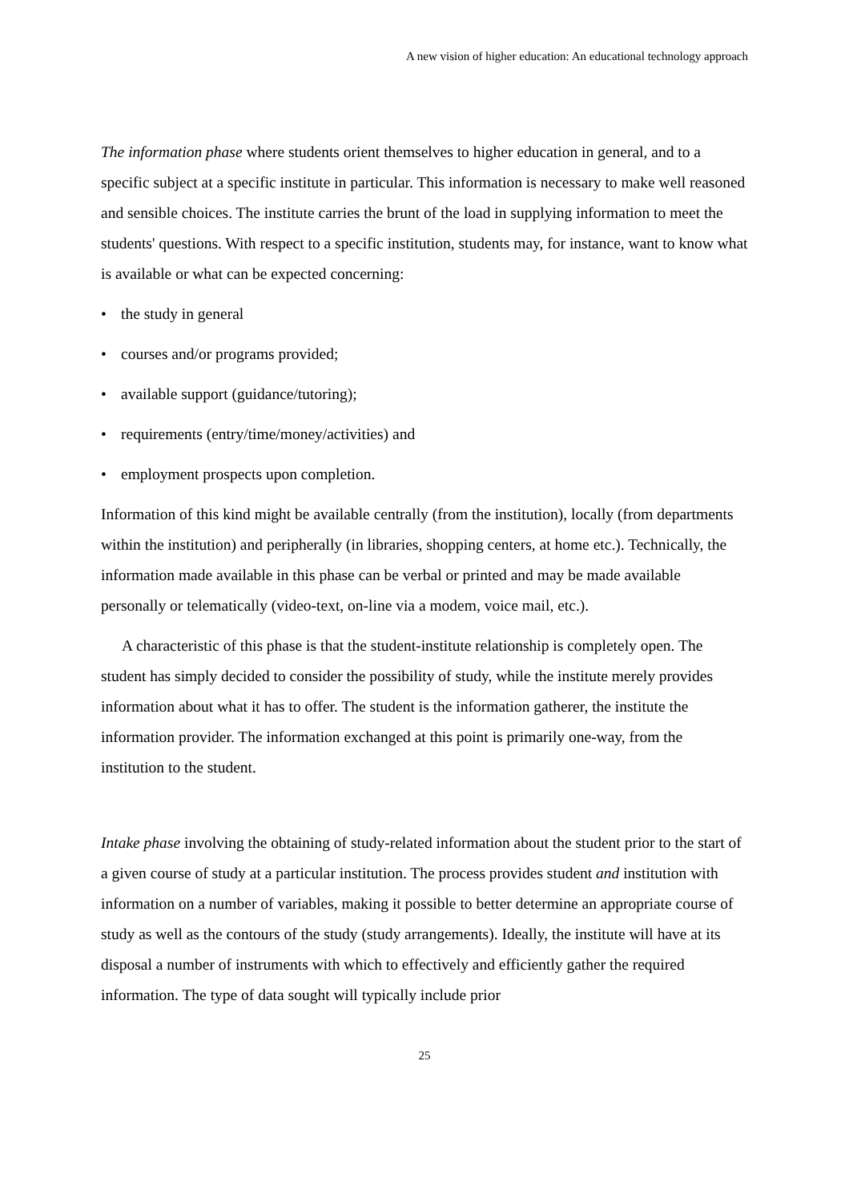A new vision of higher education: An educational technology approach
The information phase where students orient themselves to higher education in general, and to a specific subject at a specific institute in particular. This information is necessary to make well reasoned and sensible choices. The institute carries the brunt of the load in supplying information to meet the students' questions. With respect to a specific institution, students may, for instance, want to know what is available or what can be expected concerning:
• the study in general
• courses and/or programs provided;
• available support (guidance/tutoring);
• requirements (entry/time/money/activities) and
• employment prospects upon completion.
Information of this kind might be available centrally (from the institution), locally (from departments within the institution) and peripherally (in libraries, shopping centers, at home etc.). Technically, the information made available in this phase can be verbal or printed and may be made available personally or telematically (video-text, on-line via a modem, voice mail, etc.).
A characteristic of this phase is that the student-institute relationship is completely open. The student has simply decided to consider the possibility of study, while the institute merely provides information about what it has to offer. The student is the information gatherer, the institute the information provider. The information exchanged at this point is primarily one-way, from the institution to the student.
Intake phase involving the obtaining of study-related information about the student prior to the start of a given course of study at a particular institution. The process provides student and institution with information on a number of variables, making it possible to better determine an appropriate course of study as well as the contours of the study (study arrangements). Ideally, the institute will have at its disposal a number of instruments with which to effectively and efficiently gather the required information. The type of data sought will typically include prior
25